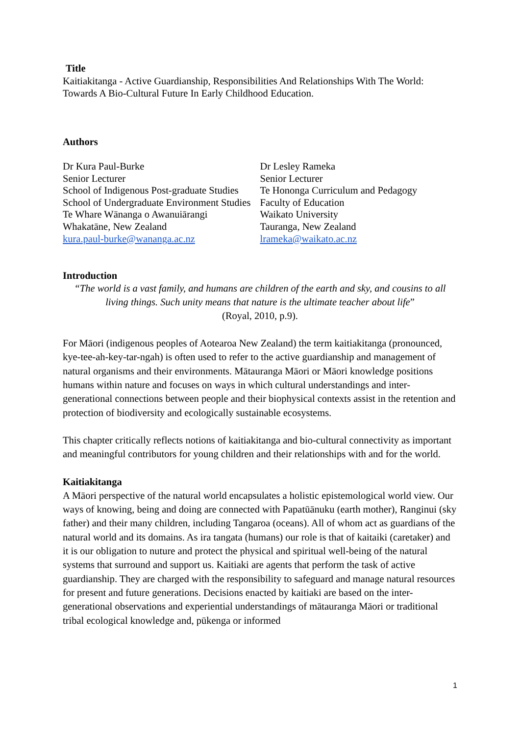Title
Kaitiakitanga - Active Guardianship, Responsibilities And Relationships With The World: Towards A Bio-Cultural Future In Early Childhood Education.
Authors
Dr Kura Paul-Burke
Senior Lecturer
School of Indigenous Post-graduate Studies
School of Undergraduate Environment Studies
Te Whare Wānanga o Awanuiārangi
Whakatāne, New Zealand
kura.paul-burke@wananga.ac.nz
Dr Lesley Rameka
Senior Lecturer
Te Hononga Curriculum and Pedagogy
Faculty of Education
Waikato University
Tauranga, New Zealand
lrameka@waikato.ac.nz
Introduction
“The world is a vast family, and humans are children of the earth and sky, and cousins to all living things. Such unity means that nature is the ultimate teacher about life”
(Royal, 2010, p.9).
For Māori (indigenous peoples of Aotearoa New Zealand) the term kaitiakitanga (pronounced, kye-tee-ah-key-tar-ngah) is often used to refer to the active guardianship and management of natural organisms and their environments. Mātauranga Māori or Māori knowledge positions humans within nature and focuses on ways in which cultural understandings and inter-generational connections between people and their biophysical contexts assist in the retention and protection of biodiversity and ecologically sustainable ecosystems.
This chapter critically reflects notions of kaitiakitanga and bio-cultural connectivity as important and meaningful contributors for young children and their relationships with and for the world.
Kaitiakitanga
A Māori perspective of the natural world encapsulates a holistic epistemological world view. Our ways of knowing, being and doing are connected with Papatūānuku (earth mother), Ranginui (sky father) and their many children, including Tangaroa (oceans). All of whom act as guardians of the natural world and its domains. As ira tangata (humans) our role is that of kaitaiki (caretaker) and it is our obligation to nuture and protect the physical and spiritual well-being of the natural systems that surround and support us. Kaitiaki are agents that perform the task of active guardianship. They are charged with the responsibility to safeguard and manage natural resources for present and future generations. Decisions enacted by kaitiaki are based on the inter-generational observations and experiential understandings of mātauranga Māori or traditional tribal ecological knowledge and, pūkenga or informed
1